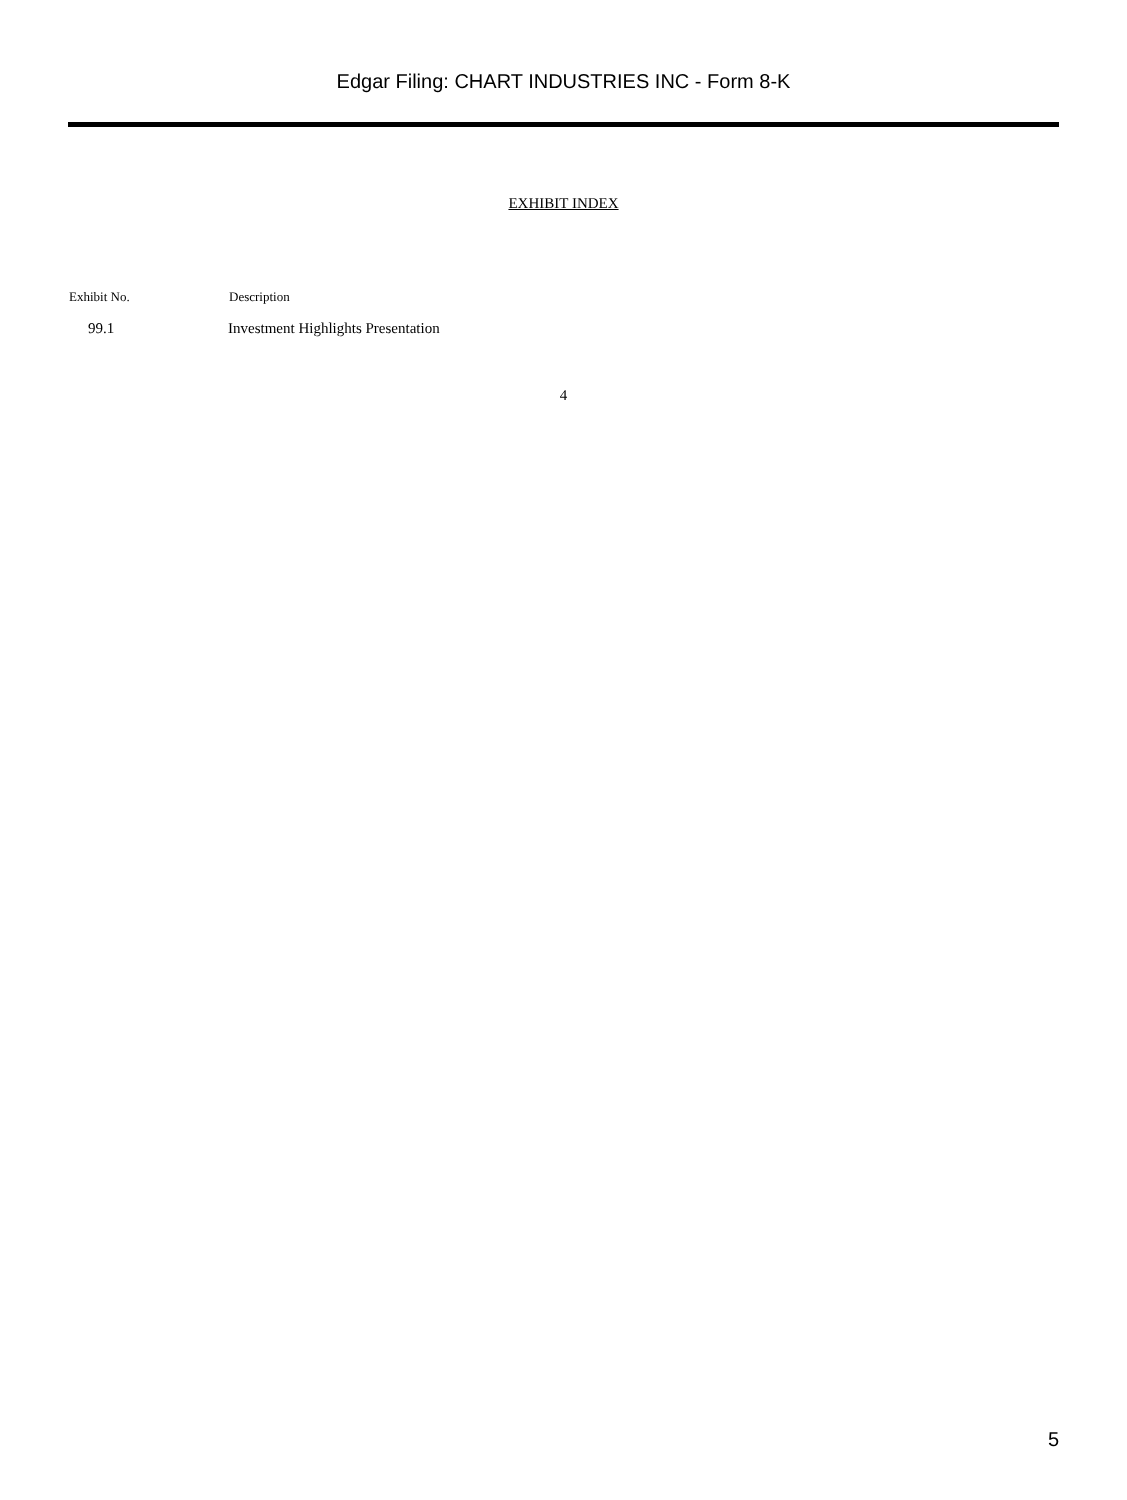Edgar Filing: CHART INDUSTRIES INC - Form 8-K
EXHIBIT INDEX
| Exhibit No. | Description |
| --- | --- |
| 99.1 | Investment Highlights Presentation |
4
5